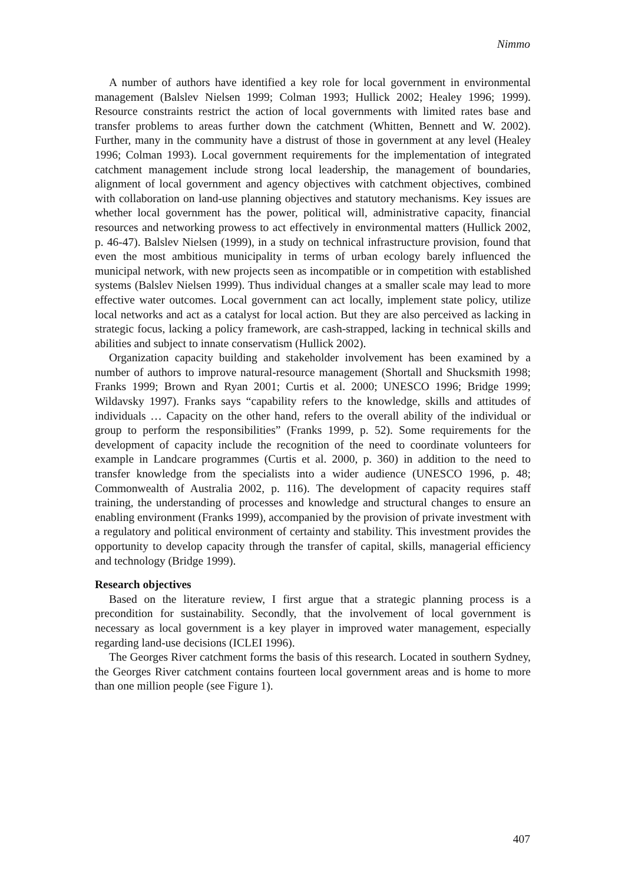Nimmo
A number of authors have identified a key role for local government in environmental management (Balslev Nielsen 1999; Colman 1993; Hullick 2002; Healey 1996; 1999). Resource constraints restrict the action of local governments with limited rates base and transfer problems to areas further down the catchment (Whitten, Bennett and W. 2002). Further, many in the community have a distrust of those in government at any level (Healey 1996; Colman 1993). Local government requirements for the implementation of integrated catchment management include strong local leadership, the management of boundaries, alignment of local government and agency objectives with catchment objectives, combined with collaboration on land-use planning objectives and statutory mechanisms. Key issues are whether local government has the power, political will, administrative capacity, financial resources and networking prowess to act effectively in environmental matters (Hullick 2002, p. 46-47). Balslev Nielsen (1999), in a study on technical infrastructure provision, found that even the most ambitious municipality in terms of urban ecology barely influenced the municipal network, with new projects seen as incompatible or in competition with established systems (Balslev Nielsen 1999). Thus individual changes at a smaller scale may lead to more effective water outcomes. Local government can act locally, implement state policy, utilize local networks and act as a catalyst for local action. But they are also perceived as lacking in strategic focus, lacking a policy framework, are cash-strapped, lacking in technical skills and abilities and subject to innate conservatism (Hullick 2002).
Organization capacity building and stakeholder involvement has been examined by a number of authors to improve natural-resource management (Shortall and Shucksmith 1998; Franks 1999; Brown and Ryan 2001; Curtis et al. 2000; UNESCO 1996; Bridge 1999; Wildavsky 1997). Franks says “capability refers to the knowledge, skills and attitudes of individuals … Capacity on the other hand, refers to the overall ability of the individual or group to perform the responsibilities” (Franks 1999, p. 52). Some requirements for the development of capacity include the recognition of the need to coordinate volunteers for example in Landcare programmes (Curtis et al. 2000, p. 360) in addition to the need to transfer knowledge from the specialists into a wider audience (UNESCO 1996, p. 48; Commonwealth of Australia 2002, p. 116). The development of capacity requires staff training, the understanding of processes and knowledge and structural changes to ensure an enabling environment (Franks 1999), accompanied by the provision of private investment with a regulatory and political environment of certainty and stability. This investment provides the opportunity to develop capacity through the transfer of capital, skills, managerial efficiency and technology (Bridge 1999).
Research objectives
Based on the literature review, I first argue that a strategic planning process is a precondition for sustainability. Secondly, that the involvement of local government is necessary as local government is a key player in improved water management, especially regarding land-use decisions (ICLEI 1996).
The Georges River catchment forms the basis of this research. Located in southern Sydney, the Georges River catchment contains fourteen local government areas and is home to more than one million people (see Figure 1).
407